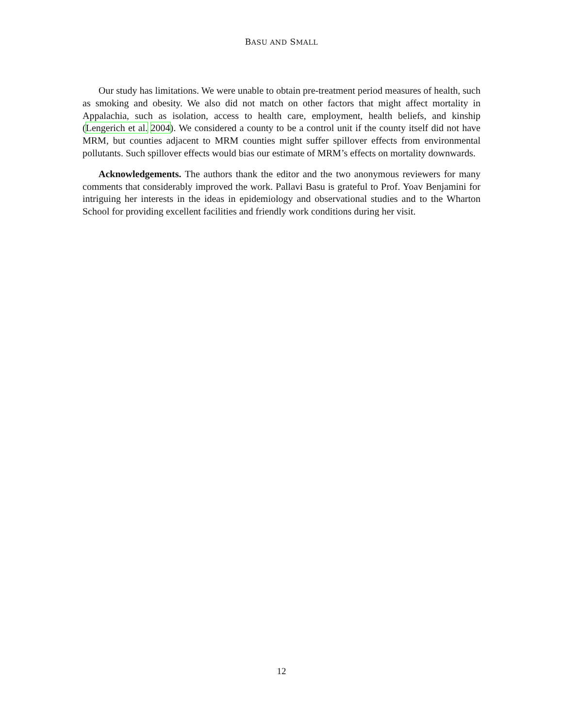BASU AND SMALL
Our study has limitations. We were unable to obtain pre-treatment period measures of health, such as smoking and obesity. We also did not match on other factors that might affect mortality in Appalachia, such as isolation, access to health care, employment, health beliefs, and kinship (Lengerich et al. 2004). We considered a county to be a control unit if the county itself did not have MRM, but counties adjacent to MRM counties might suffer spillover effects from environmental pollutants. Such spillover effects would bias our estimate of MRM’s effects on mortality downwards.
Acknowledgements. The authors thank the editor and the two anonymous reviewers for many comments that considerably improved the work. Pallavi Basu is grateful to Prof. Yoav Benjamini for intriguing her interests in the ideas in epidemiology and observational studies and to the Wharton School for providing excellent facilities and friendly work conditions during her visit.
12